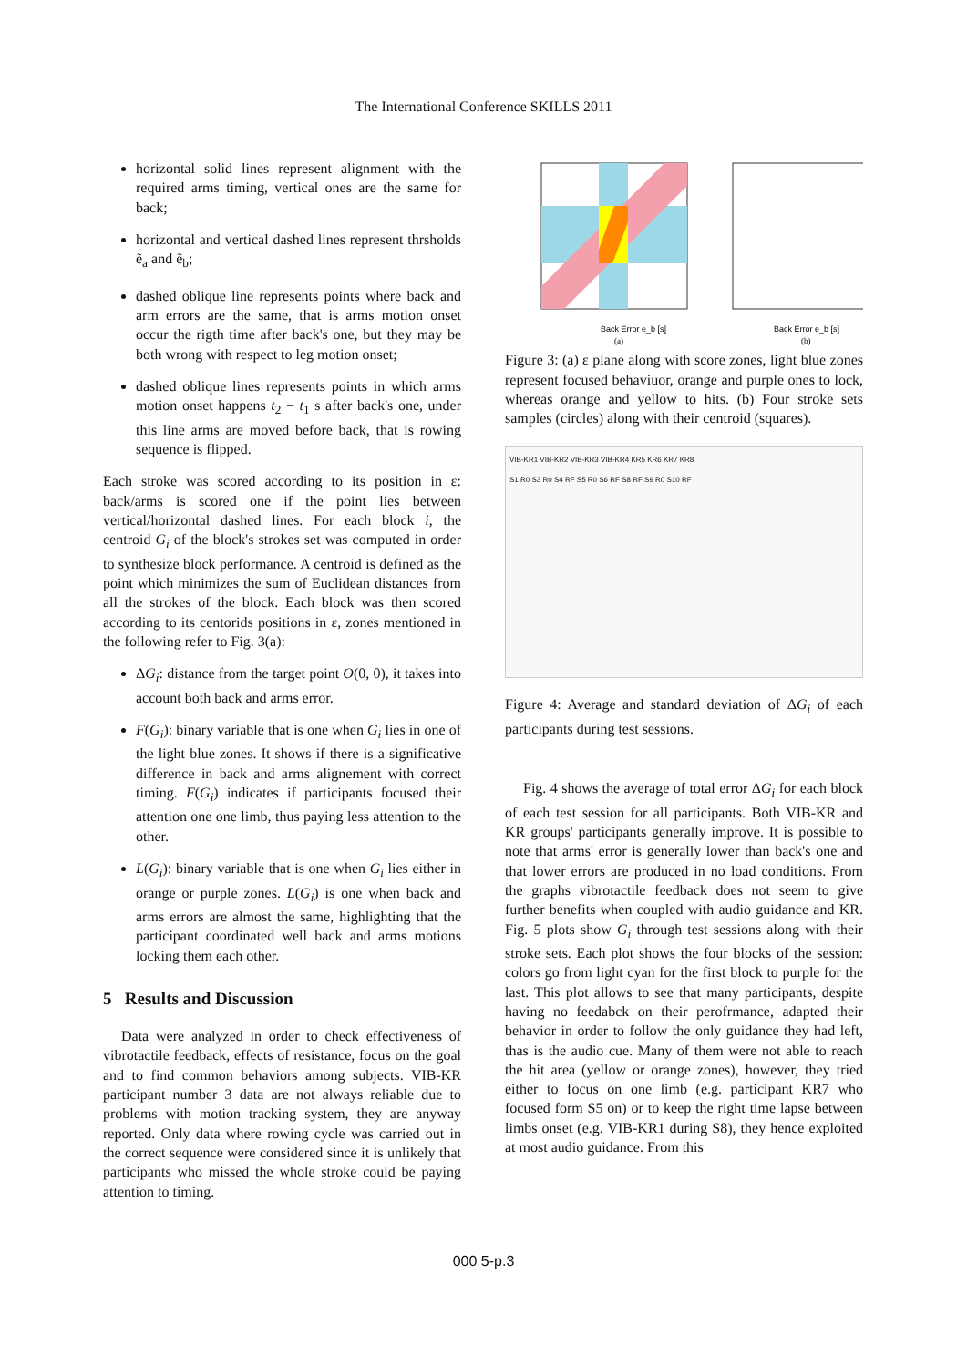The International Conference SKILLS 2011
horizontal solid lines represent alignment with the required arms timing, vertical ones are the same for back;
horizontal and vertical dashed lines represent thrsholds ẽ<sub>a</sub> and ẽ<sub>b</sub>;
dashed oblique line represents points where back and arm errors are the same, that is arms motion onset occur the rigth time after back's one, but they may be both wrong with respect to leg motion onset;
dashed oblique lines represents points in which arms motion onset happens t<sub>2</sub> − t<sub>1</sub> s after back's one, under this line arms are moved before back, that is rowing sequence is flipped.
Each stroke was scored according to its position in ε: back/arms is scored one if the point lies between vertical/horizontal dashed lines. For each block i, the centroid G<sub>i</sub> of the block's strokes set was computed in order to synthesize block performance. A centroid is defined as the point which minimizes the sum of Euclidean distances from all the strokes of the block. Each block was then scored according to its centorids positions in ε, zones mentioned in the following refer to Fig. 3(a):
ΔG<sub>i</sub>: distance from the target point O(0, 0), it takes into account both back and arms error.
F(G<sub>i</sub>): binary variable that is one when G<sub>i</sub> lies in one of the light blue zones. It shows if there is a significative difference in back and arms alignement with correct timing. F(G<sub>i</sub>) indicates if participants focused their attention one one limb, thus paying less attention to the other.
L(G<sub>i</sub>): binary variable that is one when G<sub>i</sub> lies either in orange or purple zones. L(G<sub>i</sub>) is one when back and arms errors are almost the same, highlighting that the participant coordinated well back and arms motions locking them each other.
5 Results and Discussion
Data were analyzed in order to check effectiveness of vibrotactile feedback, effects of resistance, focus on the goal and to find common behaviors among subjects. VIB-KR participant number 3 data are not always reliable due to problems with motion tracking system, they are anyway reported. Only data where rowing cycle was carried out in the correct sequence were considered since it is unlikely that participants who missed the whole stroke could be paying attention to timing.
Back Error e_b [s]
(a)
Back Error e_b [s]
(b)
Figure 3: (a) ε plane along with score zones, light blue zones represent focused behaviuor, orange and purple ones to lock, whereas orange and yellow to hits. (b) Four stroke sets samples (circles) along with their centroid (squares).
VIB-KR1 VIB-KR2 VIB-KR3 VIB-KR4 KR5 KR6 KR7 KR8
S1 R0 S3 R0 S4 RF S5 R0 S6 RF S8 RF S9 R0 S10 RF
Figure 4: Average and standard deviation of ΔG<sub>i</sub> of each participants during test sessions.
Fig. 4 shows the average of total error ΔG<sub>i</sub> for each block of each test session for all participants. Both VIB-KR and KR groups' participants generally improve. It is possible to note that arms' error is generally lower than back's one and that lower errors are produced in no load conditions. From the graphs vibrotactile feedback does not seem to give further benefits when coupled with audio guidance and KR. Fig. 5 plots show G<sub>i</sub> through test sessions along with their stroke sets. Each plot shows the four blocks of the session: colors go from light cyan for the first block to purple for the last. This plot allows to see that many participants, despite having no feedabck on their perofrmance, adapted their behavior in order to follow the only guidance they had left, thas is the audio cue. Many of them were not able to reach the hit area (yellow or orange zones), however, they tried either to focus on one limb (e.g. participant KR7 who focused form S5 on) or to keep the right time lapse between limbs onset (e.g. VIB-KR1 during S8), they hence exploited at most audio guidance. From this
000 5-p.3